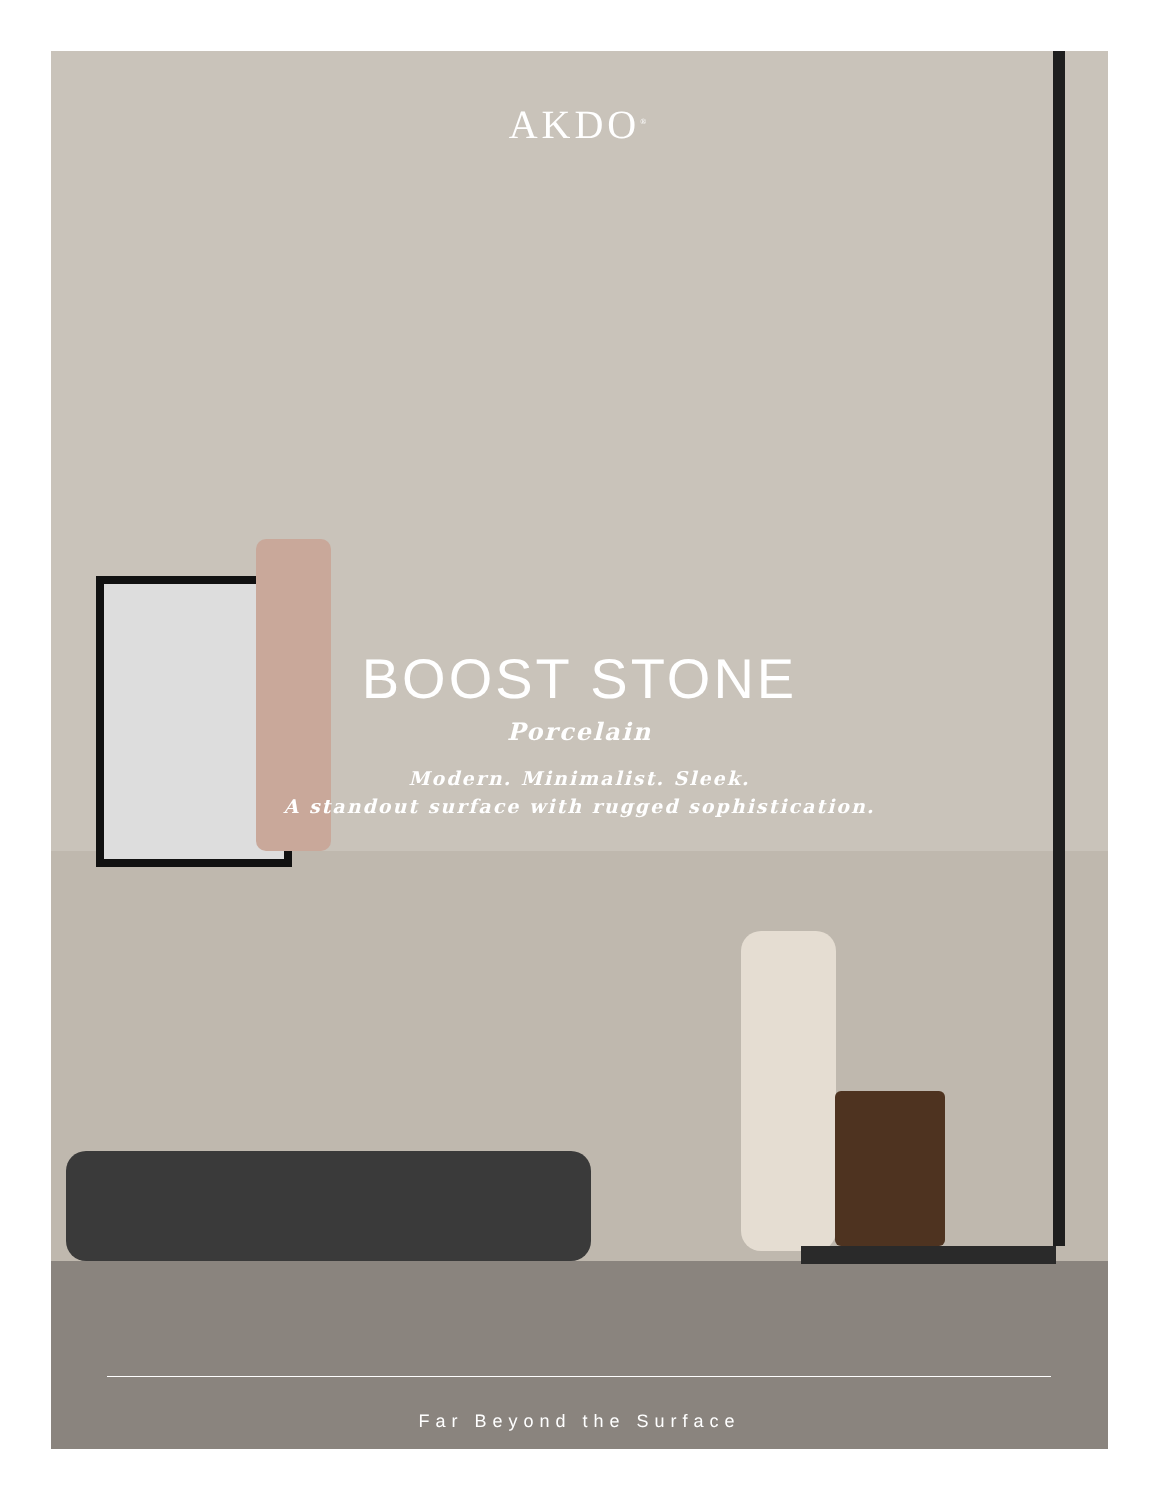AKDO<sup>®</sup>
BOOST STONE
Porcelain
Modern. Minimalist. Sleek.
A standout surface with rugged sophistication.
Far Beyond the Surface